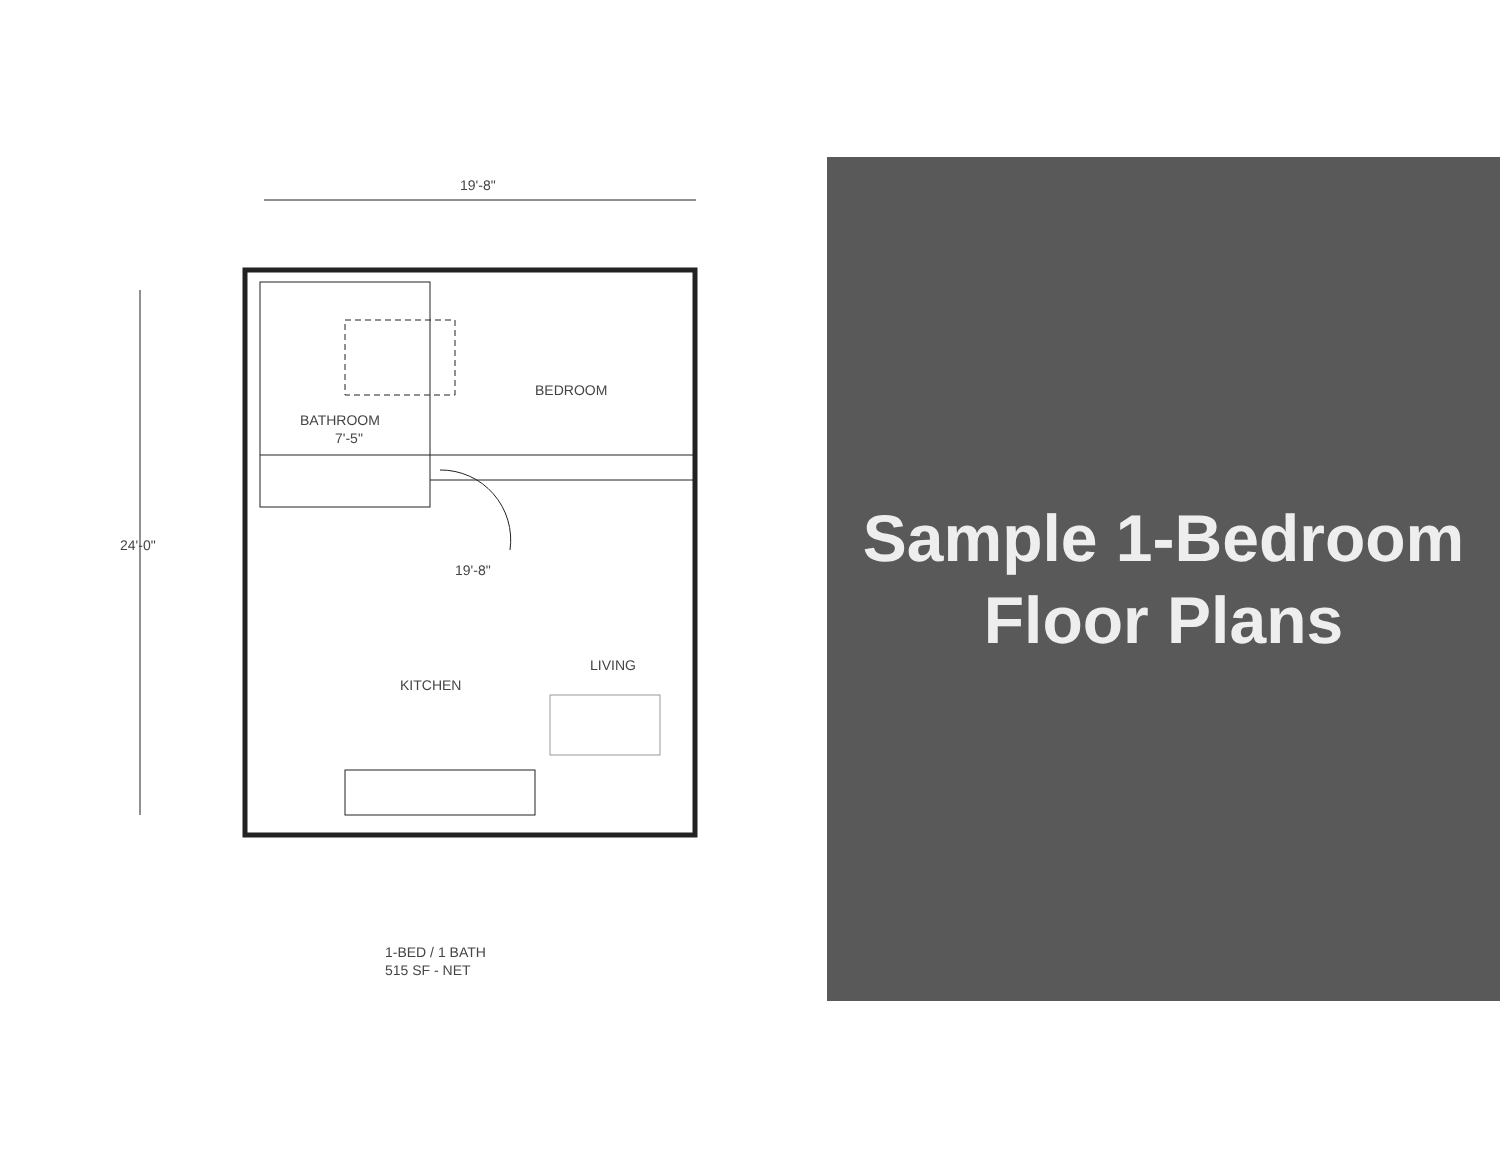19'-8"
BEDROOM
BATHROOM
7'-5"
19'-8"
LIVING
KITCHEN
24'-0"
1-BED / 1 BATH
515 SF - NET
Sample 1-Bedroom
Floor Plans